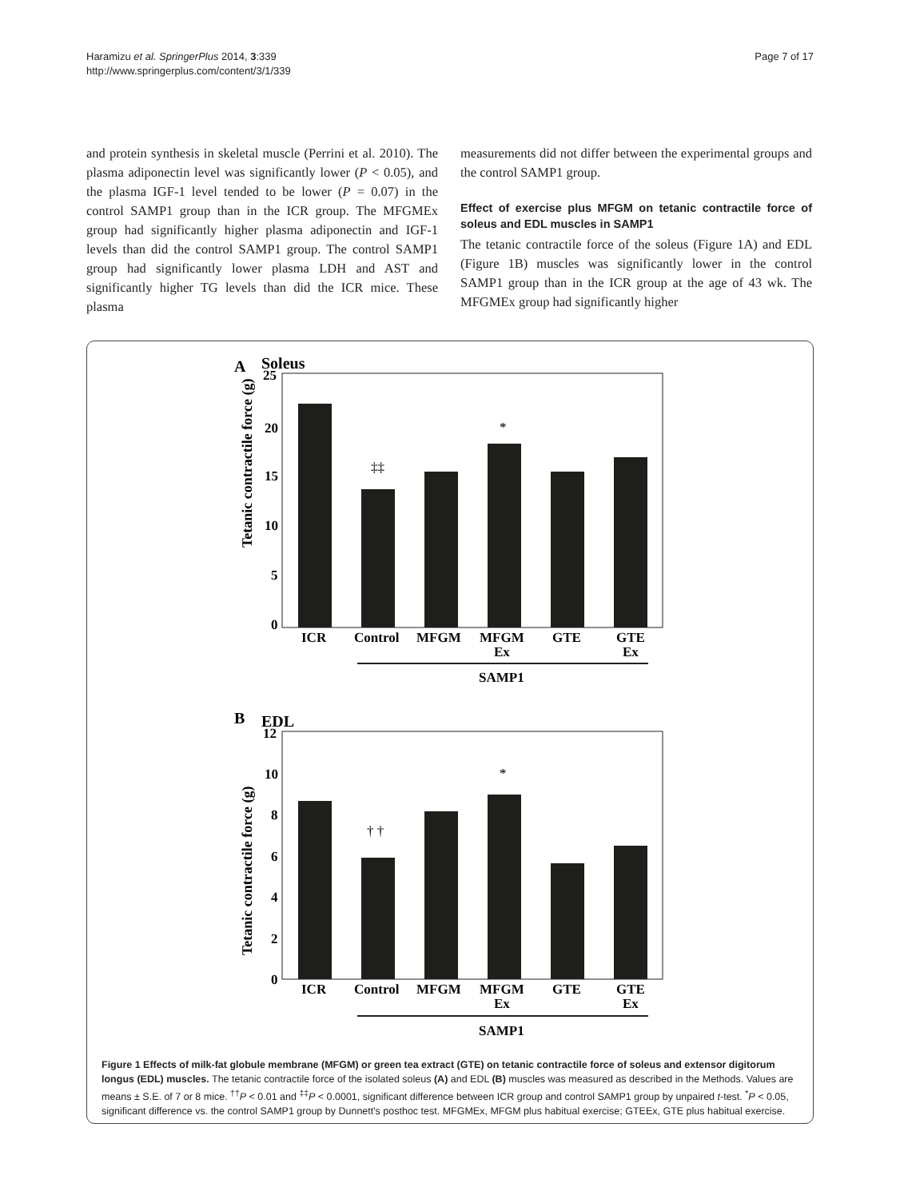Haramizu et al. SpringerPlus 2014, 3:339
http://www.springerplus.com/content/3/1/339
Page 7 of 17
and protein synthesis in skeletal muscle (Perrini et al. 2010). The plasma adiponectin level was significantly lower (P < 0.05), and the plasma IGF-1 level tended to be lower (P = 0.07) in the control SAMP1 group than in the ICR group. The MFGMEx group had significantly higher plasma adiponectin and IGF-1 levels than did the control SAMP1 group. The control SAMP1 group had significantly lower plasma LDH and AST and significantly higher TG levels than did the ICR mice. These plasma
measurements did not differ between the experimental groups and the control SAMP1 group.
Effect of exercise plus MFGM on tetanic contractile force of soleus and EDL muscles in SAMP1
The tetanic contractile force of the soleus (Figure 1A) and EDL (Figure 1B) muscles was significantly lower in the control SAMP1 group than in the ICR group at the age of 43 wk. The MFGMEx group had significantly higher
A
Soleus
25
20
15
10
5
0
Tetanic contractile force (g)
‡‡
*
ICR
Control
MFGM
MFGM
Ex
GTE
GTE
Ex
SAMP1
B
EDL
12
10
8
6
4
2
0
Tetanic contractile force (g)
† †
*
ICR
Control
MFGM
MFGM
Ex
GTE
GTE
Ex
SAMP1
Figure 1 Effects of milk-fat globule membrane (MFGM) or green tea extract (GTE) on tetanic contractile force of soleus and extensor digitorum longus (EDL) muscles. The tetanic contractile force of the isolated soleus (A) and EDL (B) muscles was measured as described in the Methods. Values are means ± S.E. of 7 or 8 mice. <sup>††</sup>P < 0.01 and <sup>‡‡</sup>P < 0.0001, significant difference between ICR group and control SAMP1 group by unpaired t-test. <sup>*</sup>P < 0.05, significant difference vs. the control SAMP1 group by Dunnett's posthoc test. MFGMEx, MFGM plus habitual exercise; GTEEx, GTE plus habitual exercise.